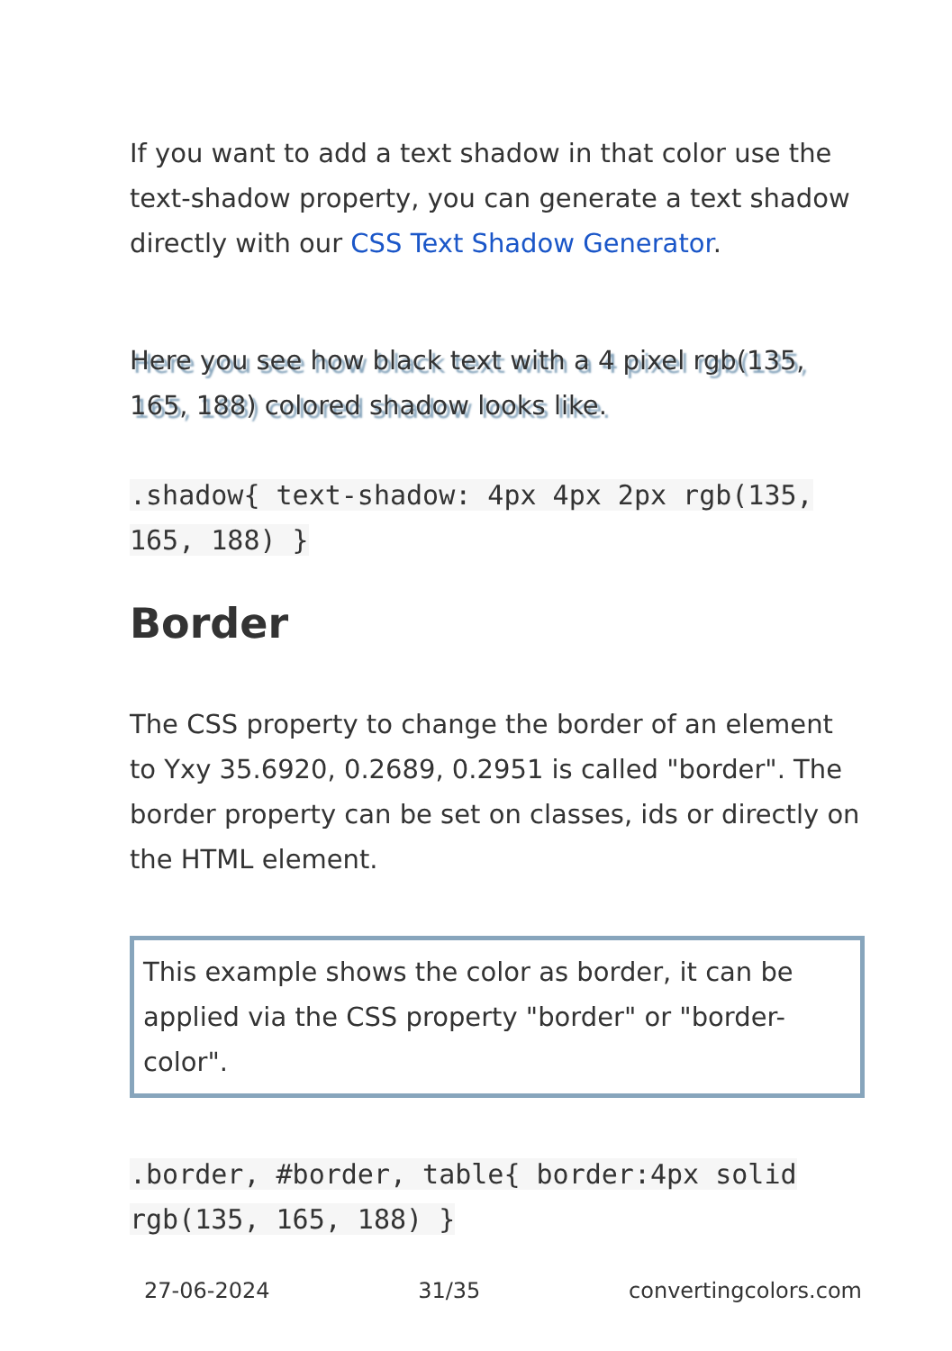If you want to add a text shadow in that color use the text-shadow property, you can generate a text shadow directly with our CSS Text Shadow Generator.
Here you see how black text with a 4 pixel rgb(135, 165, 188) colored shadow looks like.
.shadow{ text-shadow: 4px 4px 2px rgb(135, 165, 188) }
Border
The CSS property to change the border of an element to Yxy 35.6920, 0.2689, 0.2951 is called "border". The border property can be set on classes, ids or directly on the HTML element.
This example shows the color as border, it can be applied via the CSS property "border" or "border-color".
.border, #border, table{ border:4px solid rgb(135, 165, 188) }
27-06-2024 31/35 convertingcolors.com